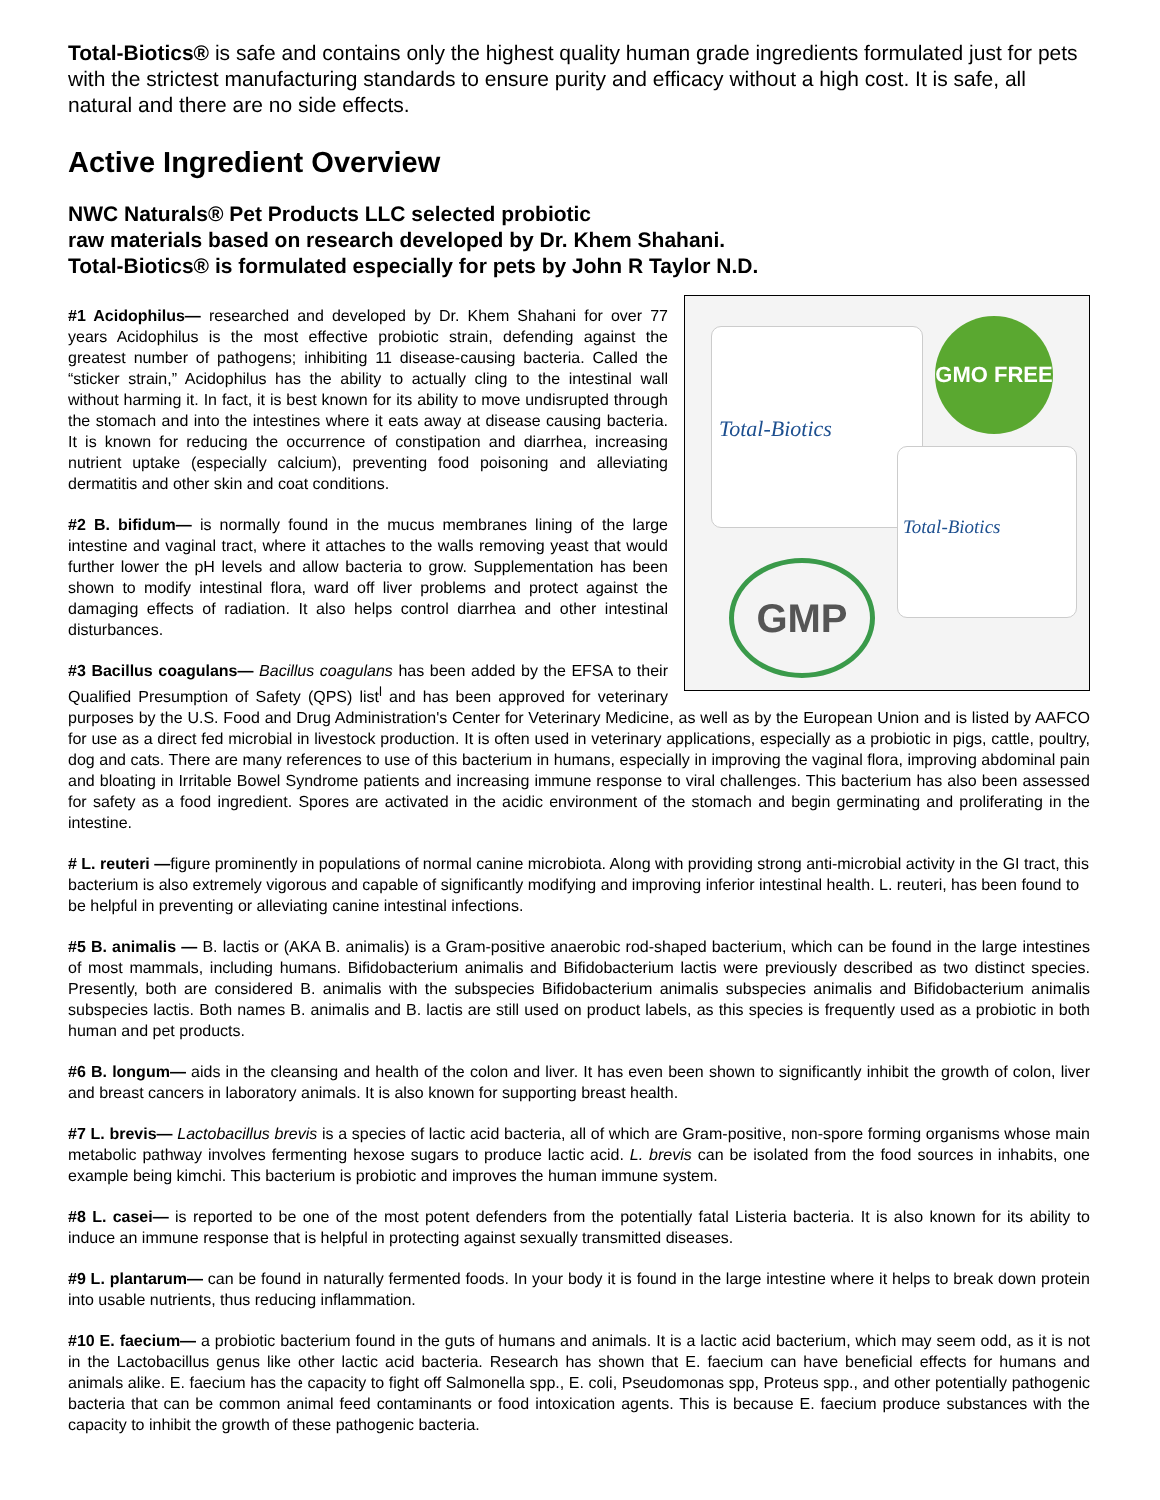Total-Biotics® is safe and contains only the highest quality human grade ingredients formulated just for pets with the strictest manufacturing standards to ensure purity and efficacy without a high cost. It is safe, all natural and there are no side effects.
Active Ingredient Overview
NWC Naturals® Pet Products LLC selected probiotic
raw materials based on research developed by Dr. Khem Shahani.
Total-Biotics® is formulated especially for pets by John R Taylor N.D.
Total-Biotics
Total-Biotics
GMO FREE
GMP
#1 Acidophilus— researched and developed by Dr. Khem Shahani for over 77 years Acidophilus is the most effective probiotic strain, defending against the greatest number of pathogens; inhibiting 11 disease-causing bacteria. Called the “sticker strain,” Acidophilus has the ability to actually cling to the intestinal wall without harming it. In fact, it is best known for its ability to move undisrupted through the stomach and into the intestines where it eats away at disease causing bacteria. It is known for reducing the occurrence of constipation and diarrhea, increasing nutrient uptake (especially calcium), preventing food poisoning and alleviating dermatitis and other skin and coat conditions.
#2 B. bifidum— is normally found in the mucus membranes lining of the large intestine and vaginal tract, where it attaches to the walls removing yeast that would further lower the pH levels and allow bacteria to grow. Supplementation has been shown to modify intestinal flora, ward off liver problems and protect against the damaging effects of radiation. It also helps control diarrhea and other intestinal disturbances.
#3 Bacillus coagulans— Bacillus coagulans has been added by the EFSA to their Qualified Presumption of Safety (QPS) list<sup>l</sup> and has been approved for veterinary purposes by the U.S. Food and Drug Administration's Center for Veterinary Medicine, as well as by the European Union and is listed by AAFCO for use as a direct fed microbial in livestock production. It is often used in veterinary applications, especially as a probiotic in pigs, cattle, poultry, dog and cats. There are many references to use of this bacterium in humans, especially in improving the vaginal flora, improving abdominal pain and bloating in Irritable Bowel Syndrome patients and increasing immune response to viral challenges. This bacterium has also been assessed for safety as a food ingredient. Spores are activated in the acidic environment of the stomach and begin germinating and proliferating in the intestine.
# L. reuteri —figure prominently in populations of normal canine microbiota. Along with providing strong anti-microbial activity in the GI tract, this bacterium is also extremely vigorous and capable of significantly modifying and improving inferior intestinal health. L. reuteri, has been found to be helpful in preventing or alleviating canine intestinal infections.
#5 B. animalis — B. lactis or (AKA B. animalis) is a Gram-positive anaerobic rod-shaped bacterium, which can be found in the large intestines of most mammals, including humans. Bifidobacterium animalis and Bifidobacterium lactis were previously described as two distinct species. Presently, both are considered B. animalis with the subspecies Bifidobacterium animalis subspecies animalis and Bifidobacterium animalis subspecies lactis. Both names B. animalis and B. lactis are still used on product labels, as this species is frequently used as a probiotic in both human and pet products.
#6 B. longum— aids in the cleansing and health of the colon and liver. It has even been shown to significantly inhibit the growth of colon, liver and breast cancers in laboratory animals. It is also known for supporting breast health.
#7 L. brevis— Lactobacillus brevis is a species of lactic acid bacteria, all of which are Gram-positive, non-spore forming organisms whose main metabolic pathway involves fermenting hexose sugars to produce lactic acid. L. brevis can be isolated from the food sources in inhabits, one example being kimchi. This bacterium is probiotic and improves the human immune system.
#8 L. casei— is reported to be one of the most potent defenders from the potentially fatal Listeria bacteria. It is also known for its ability to induce an immune response that is helpful in protecting against sexually transmitted diseases.
#9 L. plantarum— can be found in naturally fermented foods. In your body it is found in the large intestine where it helps to break down protein into usable nutrients, thus reducing inflammation.
#10 E. faecium— a probiotic bacterium found in the guts of humans and animals. It is a lactic acid bacterium, which may seem odd, as it is not in the Lactobacillus genus like other lactic acid bacteria. Research has shown that E. faecium can have beneficial effects for humans and animals alike. E. faecium has the capacity to fight off Salmonella spp., E. coli, Pseudomonas spp, Proteus spp., and other potentially pathogenic bacteria that can be common animal feed contaminants or food intoxication agents. This is because E. faecium produce substances with the capacity to inhibit the growth of these pathogenic bacteria.